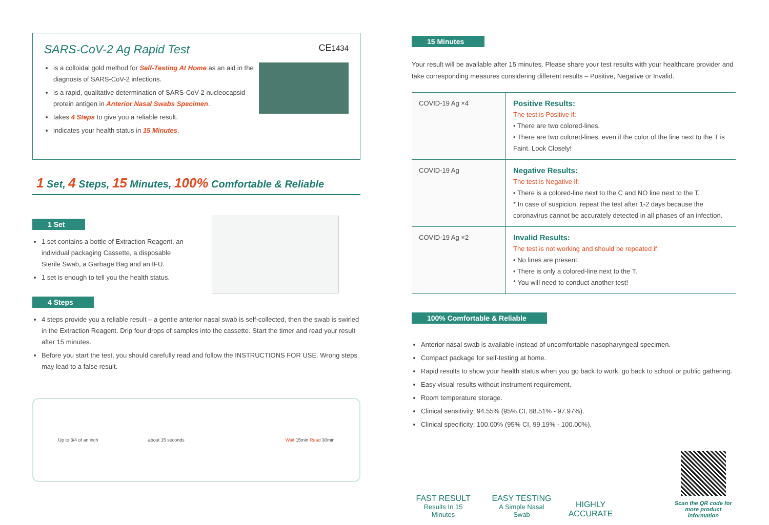SARS-CoV-2 Ag Rapid Test CE1434
is a colloidal gold method for Self-Testing At Home as an aid in the diagnosis of SARS-CoV-2 infections.
is a rapid, qualitative determination of SARS-CoV-2 nucleocapsid protein antigen in Anterior Nasal Swabs Specimen.
takes 4 Steps to give you a reliable result.
indicates your health status in 15 Minutes.
1 Set, 4 Steps, 15 Minutes, 100% Comfortable & Reliable
1 Set
1 set contains a bottle of Extraction Reagent, an individual packaging Cassette, a disposable Sterile Swab, a Garbage Bag and an IFU.
1 set is enough to tell you the health status.
4 Steps
4 steps provide you a reliable result – a gentle anterior nasal swab is self-collected, then the swab is swirled in the Extraction Reagent. Drip four drops of samples into the cassette. Start the timer and read your result after 15 minutes.
Before you start the test, you should carefully read and follow the INSTRUCTIONS FOR USE. Wrong steps may lead to a false result.
Up to 3/4 of an inch about 15 seconds Wait 15min Read 30min
15 Minutes
Your result will be available after 15 minutes. Please share your test results with your healthcare provider and take corresponding measures considering different results – Positive, Negative or Invalid.
| COVID-19 Ag ×4 | Positive Results: The test is Positive if: • There are two colored-lines. • There are two colored-lines, even if the color of the line next to the T is Faint. Look Closely! |
| COVID-19 Ag | Negative Results: The test is Negative if: • There is a colored-line next to the C and NO line next to the T. * In case of suspicion, repeat the test after 1-2 days because the coronavirus cannot be accurately detected in all phases of an infection. |
| COVID-19 Ag ×2 | Invalid Results: The test is not working and should be repeated if: • No lines are present. • There is only a colored-line next to the T. * You will need to conduct another test! |
100% Comfortable & Reliable
Anterior nasal swab is available instead of uncomfortable nasopharyngeal specimen.
Compact package for self-testing at home.
Rapid results to show your health status when you go back to work, go back to school or public gathering.
Easy visual results without instrument requirement.
Room temperature storage.
Clinical sensitivity: 94.55% (95% CI, 88.51% - 97.97%).
Clinical specificity: 100.00% (95% CI, 99.19% - 100.00%).
FAST RESULT
Results In 15 Minutes
EASY TESTING
A Simple Nasal Swab
HIGHLY
ACCURATE
Scan the QR code for
more product information